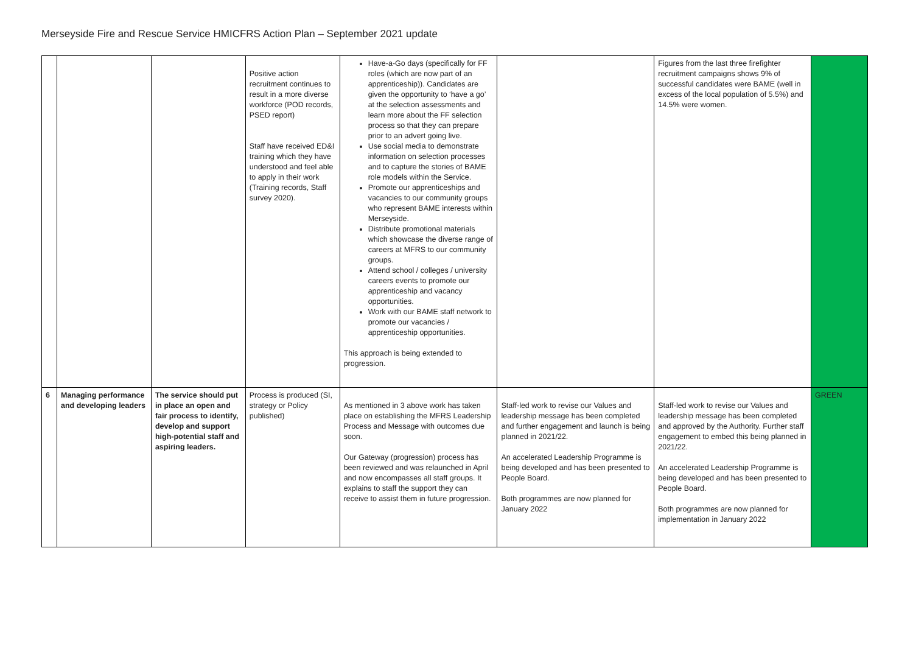Merseyside Fire and Rescue Service HMICFRS Action Plan – September 2021 update
| | | | Positive action recruitment continues to result in a more diverse workforce (POD records, PSED report) Staff have received ED&I training which they have understood and feel able to apply in their work (Training records, Staff survey 2020). | Have-a-Go days (specifically for FF roles (which are now part of an apprenticeship)). Candidates are given the opportunity to ‘have a go’ at the selection assessments and learn more about the FF selection process so that they can prepare prior to an advert going live. Use social media to demonstrate information on selection processes and to capture the stories of BAME role models within the Service. Promote our apprenticeships and vacancies to our community groups who represent BAME interests within Merseyside. Distribute promotional materials which showcase the diverse range of careers at MFRS to our community groups. Attend school / colleges / university careers events to promote our apprenticeship and vacancy opportunities. Work with our BAME staff network to promote our vacancies / apprenticeship opportunities. This approach is being extended to progression. | | Figures from the last three firefighter recruitment campaigns shows 9% of successful candidates were BAME (well in excess of the local population of 5.5%) and 14.5% were women. | |
| 6 | Managing performance and developing leaders | The service should put in place an open and fair process to identify, develop and support high-potential staff and aspiring leaders. | Process is produced (SI, strategy or Policy published) | As mentioned in 3 above work has taken place on establishing the MFRS Leadership Process and Message with outcomes due soon. Our Gateway (progression) process has been reviewed and was relaunched in April and now encompasses all staff groups. It explains to staff the support they can receive to assist them in future progression. | Staff-led work to revise our Values and leadership message has been completed and further engagement and launch is being planned in 2021/22. An accelerated Leadership Programme is being developed and has been presented to People Board. Both programmes are now planned for January 2022 | Staff-led work to revise our Values and leadership message has been completed and approved by the Authority. Further staff engagement to embed this being planned in 2021/22. An accelerated Leadership Programme is being developed and has been presented to People Board. Both programmes are now planned for implementation in January 2022 | GREEN |